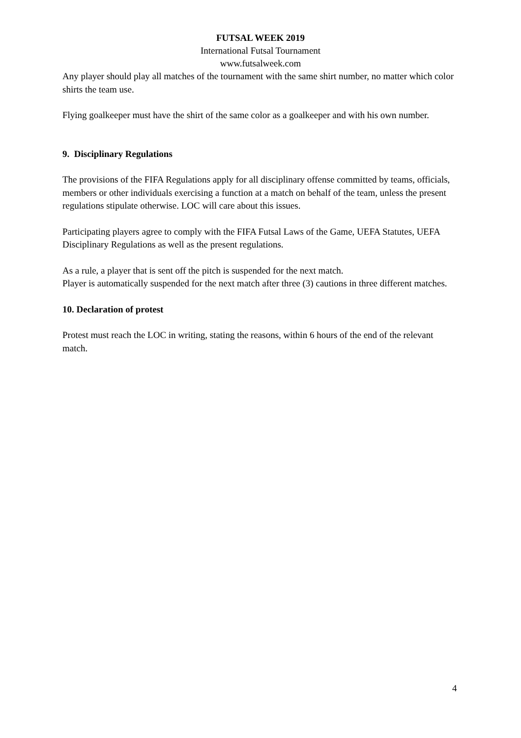FUTSAL WEEK 2019
International Futsal Tournament
www.futsalweek.com
Any player should play all matches of the tournament with the same shirt number, no matter which color shirts the team use.
Flying goalkeeper must have the shirt of the same color as a goalkeeper and with his own number.
9. Disciplinary Regulations
The provisions of the FIFA Regulations apply for all disciplinary offense committed by teams, officials, members or other individuals exercising a function at a match on behalf of the team, unless the present regulations stipulate otherwise. LOC will care about this issues.
Participating players agree to comply with the FIFA Futsal Laws of the Game, UEFA Statutes, UEFA Disciplinary Regulations as well as the present regulations.
As a rule, a player that is sent off the pitch is suspended for the next match.
Player is automatically suspended for the next match after three (3) cautions in three different matches.
10. Declaration of protest
Protest must reach the LOC in writing, stating the reasons, within 6 hours of the end of the relevant match.
4